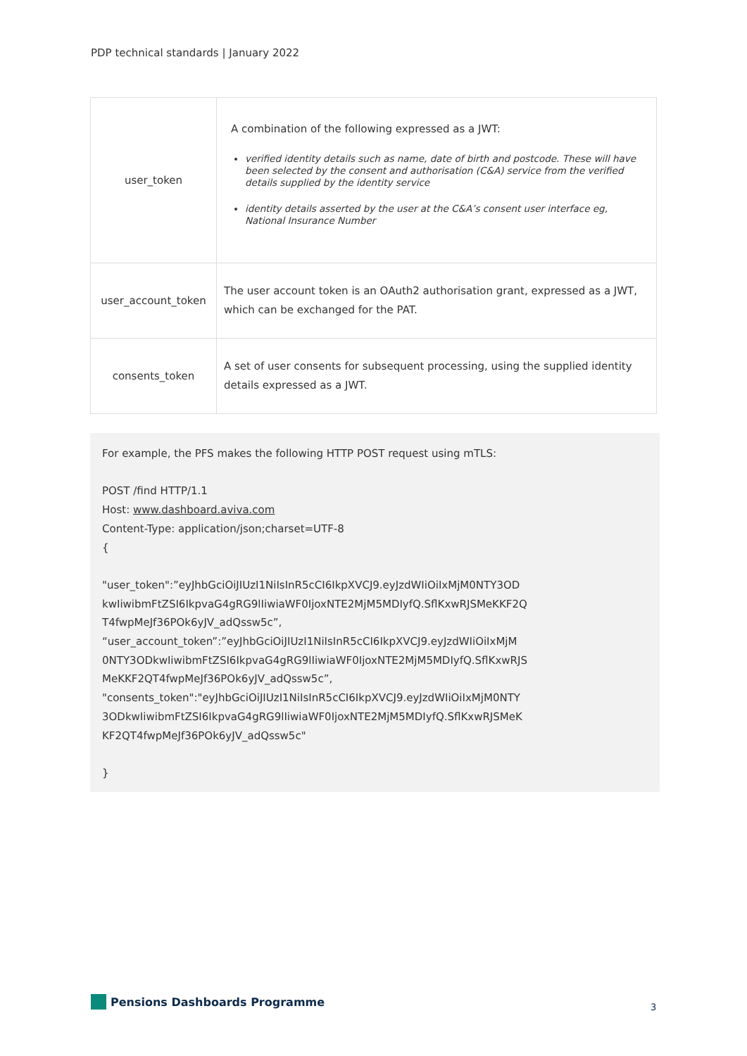PDP technical standards | January 2022
| user_token | A combination of the following expressed as a JWT: verified identity details such as name, date of birth and postcode. These will have been selected by the consent and authorisation (C&A) service from the verified details supplied by the identity service identity details asserted by the user at the C&A’s consent user interface eg, National Insurance Number |
| user_account_token | The user account token is an OAuth2 authorisation grant, expressed as a JWT, which can be exchanged for the PAT. |
| consents_token | A set of user consents for subsequent processing, using the supplied identity details expressed as a JWT. |
For example, the PFS makes the following HTTP POST request using mTLS:
POST /find HTTP/1.1
Host: www.dashboard.aviva.com
Content-Type: application/json;charset=UTF-8
{
"user_token":”eyJhbGciOiJIUzI1NiIsInR5cCI6IkpXVCJ9.eyJzdWIiOiIxMjM0NTY3OD
kwIiwibmFtZSI6IkpvaG4gRG9lIiwiaWF0IjoxNTE2MjM5MDIyfQ.SflKxwRJSMeKKF2Q
T4fwpMeJf36POk6yJV_adQssw5c”,
“user_account_token”:”eyJhbGciOiJIUzI1NiIsInR5cCI6IkpXVCJ9.eyJzdWIiOiIxMjM
0NTY3ODkwIiwibmFtZSI6IkpvaG4gRG9lIiwiaWF0IjoxNTE2MjM5MDIyfQ.SflKxwRJS
MeKKF2QT4fwpMeJf36POk6yJV_adQssw5c”,
"consents_token":"eyJhbGciOiJIUzI1NiIsInR5cCI6IkpXVCJ9.eyJzdWIiOiIxMjM0NTY
3ODkwIiwibmFtZSI6IkpvaG4gRG9lIiwiaWF0IjoxNTE2MjM5MDIyfQ.SflKxwRJSMeK
KF2QT4fwpMeJf36POk6yJV_adQssw5c"
}
Pensions Dashboards Programme 3